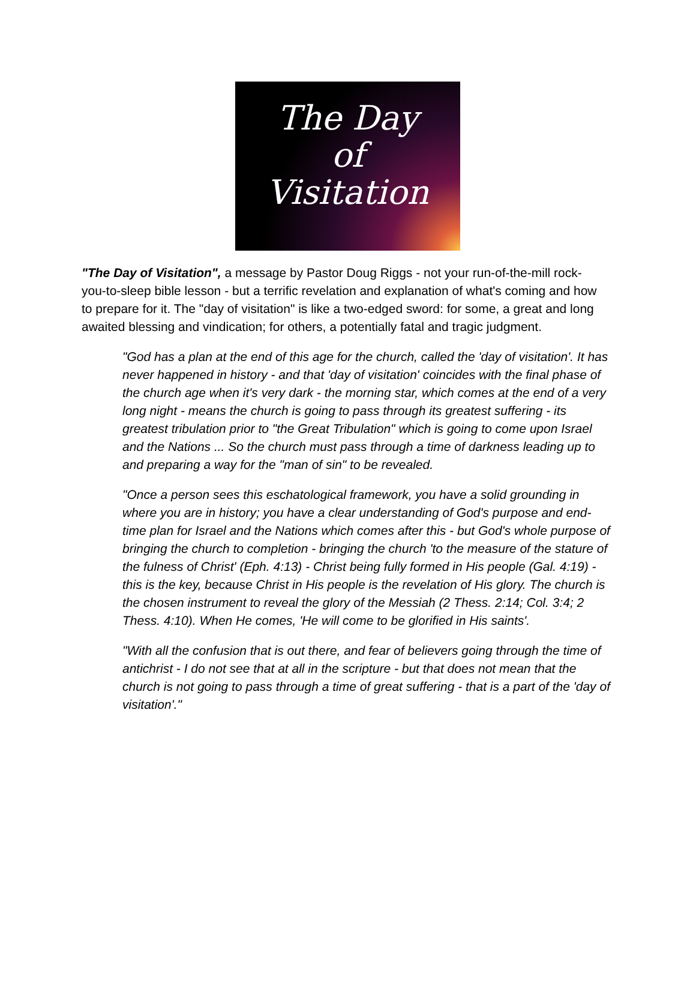The Day
of
Visitation
"The Day of Visitation", a message by Pastor Doug Riggs - not your run-of-the-mill rock-you-to-sleep bible lesson - but a terrific revelation and explanation of what's coming and how to prepare for it. The "day of visitation" is like a two-edged sword: for some, a great and long awaited blessing and vindication; for others, a potentially fatal and tragic judgment.
"God has a plan at the end of this age for the church, called the 'day of visitation'. It has never happened in history - and that 'day of visitation' coincides with the final phase of the church age when it's very dark - the morning star, which comes at the end of a very long night - means the church is going to pass through its greatest suffering - its greatest tribulation prior to "the Great Tribulation" which is going to come upon Israel and the Nations ... So the church must pass through a time of darkness leading up to and preparing a way for the "man of sin" to be revealed.
"Once a person sees this eschatological framework, you have a solid grounding in where you are in history; you have a clear understanding of God's purpose and end-time plan for Israel and the Nations which comes after this - but God's whole purpose of bringing the church to completion - bringing the church 'to the measure of the stature of the fulness of Christ' (Eph. 4:13) - Christ being fully formed in His people (Gal. 4:19) - this is the key, because Christ in His people is the revelation of His glory. The church is the chosen instrument to reveal the glory of the Messiah (2 Thess. 2:14; Col. 3:4; 2 Thess. 4:10). When He comes, 'He will come to be glorified in His saints'.
"With all the confusion that is out there, and fear of believers going through the time of antichrist - I do not see that at all in the scripture - but that does not mean that the church is not going to pass through a time of great suffering - that is a part of the 'day of visitation'."